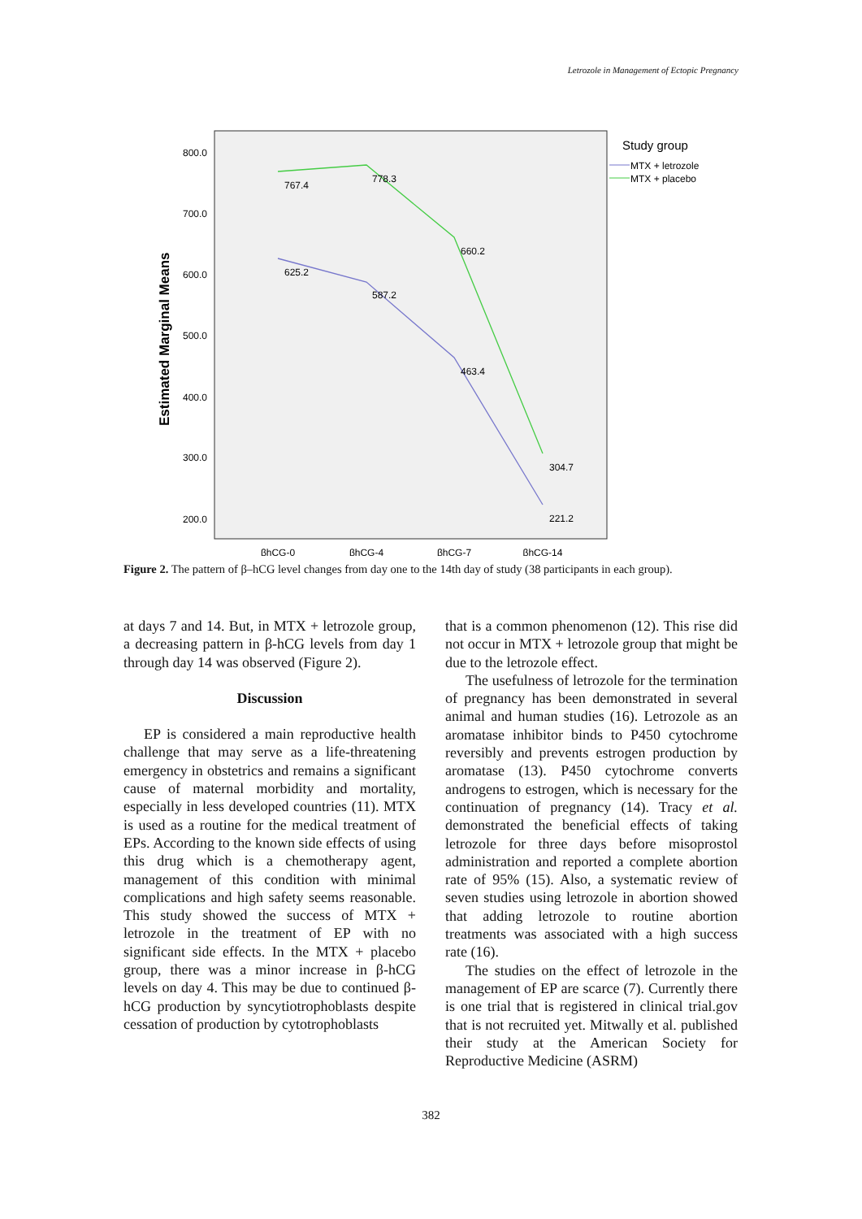Letrozole in Management of Ectopic Pregnancy
Estimated Marginal Means
800.0
700.0
600.0
500.0
400.0
300.0
200.0
βhCG-0
βhCG-4
βhCG-7
βhCG-14
767.4
778.3
660.2
304.7
625.2
587.2
463.4
221.2
Study group
MTX + letrozole
MTX + placebo
Figure 2. The pattern of β–hCG level changes from day one to the 14th day of study (38 participants in each group).
at days 7 and 14. But, in MTX + letrozole group, a decreasing pattern in β-hCG levels from day 1 through day 14 was observed (Figure 2).
Discussion
EP is considered a main reproductive health challenge that may serve as a life-threatening emergency in obstetrics and remains a significant cause of maternal morbidity and mortality, especially in less developed countries (11). MTX is used as a routine for the medical treatment of EPs. According to the known side effects of using this drug which is a chemotherapy agent, management of this condition with minimal complications and high safety seems reasonable. This study showed the success of MTX + letrozole in the treatment of EP with no significant side effects. In the MTX + placebo group, there was a minor increase in β-hCG levels on day 4. This may be due to continued β-hCG production by syncytiotrophoblasts despite cessation of production by cytotrophoblasts
that is a common phenomenon (12). This rise did not occur in MTX + letrozole group that might be due to the letrozole effect.
The usefulness of letrozole for the termination of pregnancy has been demonstrated in several animal and human studies (16). Letrozole as an aromatase inhibitor binds to P450 cytochrome reversibly and prevents estrogen production by aromatase (13). P450 cytochrome converts androgens to estrogen, which is necessary for the continuation of pregnancy (14). Tracy et al. demonstrated the beneficial effects of taking letrozole for three days before misoprostol administration and reported a complete abortion rate of 95% (15). Also, a systematic review of seven studies using letrozole in abortion showed that adding letrozole to routine abortion treatments was associated with a high success rate (16).
The studies on the effect of letrozole in the management of EP are scarce (7). Currently there is one trial that is registered in clinical trial.gov that is not recruited yet. Mitwally et al. published their study at the American Society for Reproductive Medicine (ASRM)
382